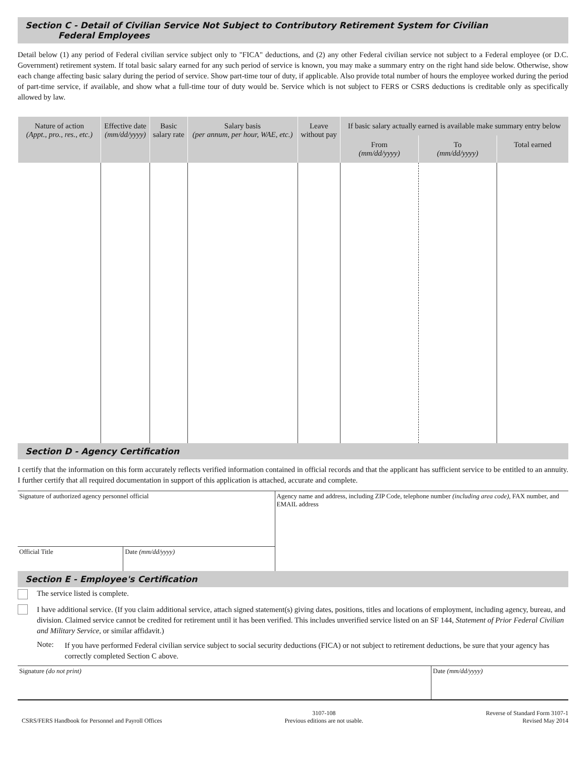Section C - Detail of Civilian Service Not Subject to Contributory Retirement System for Civilian
Federal Employees
Detail below (1) any period of Federal civilian service subject only to "FICA" deductions, and (2) any other Federal civilian service not subject to a Federal employee (or D.C. Government) retirement system. If total basic salary earned for any such period of service is known, you may make a summary entry on the right hand side below. Otherwise, show each change affecting basic salary during the period of service. Show part-time tour of duty, if applicable. Also provide total number of hours the employee worked during the period of part-time service, if available, and show what a full-time tour of duty would be. Service which is not subject to FERS or CSRS deductions is creditable only as specifically allowed by law.
| Nature of action (Appt., pro., res., etc.) | Effective date (mm/dd/yyyy) | Basic salary rate | Salary basis (per annum, per hour, WAE, etc.) | Leave without pay | If basic salary actually earned is available make summary entry below | | |
| --- | --- | --- | --- | --- | --- | --- | --- |
| | | | | | From (mm/dd/yyyy) | To (mm/dd/yyyy) | Total earned |
Section D - Agency Certification
I certify that the information on this form accurately reflects verified information contained in official records and that the applicant has sufficient service to be entitled to an annuity. I further certify that all required documentation in support of this application is attached, accurate and complete.
| Signature of authorized agency personnel official | | Agency name and address, including ZIP Code, telephone number (including area code) , FAX number, and EMAIL address |
| Official Title | Date (mm/dd/yyyy) | |
Section E - Employee's Certification
The service listed is complete.
I have additional service. (If you claim additional service, attach signed statement(s) giving dates, positions, titles and locations of employment, including agency, bureau, and division. Claimed service cannot be credited for retirement until it has been verified. This includes unverified service listed on an SF 144, Statement of Prior Federal Civilian and Military Service, or similar affidavit.)
Note:
If you have performed Federal civilian service subject to social security deductions (FICA) or not subject to retirement deductions, be sure that your agency has correctly completed Section C above.
| Signature (do not print) | Date (mm/dd/yyyy) |
CSRS/FERS Handbook for Personnel and Payroll Offices
3107-108
Previous editions are not usable.
Reverse of Standard Form 3107-1
Revised May 2014